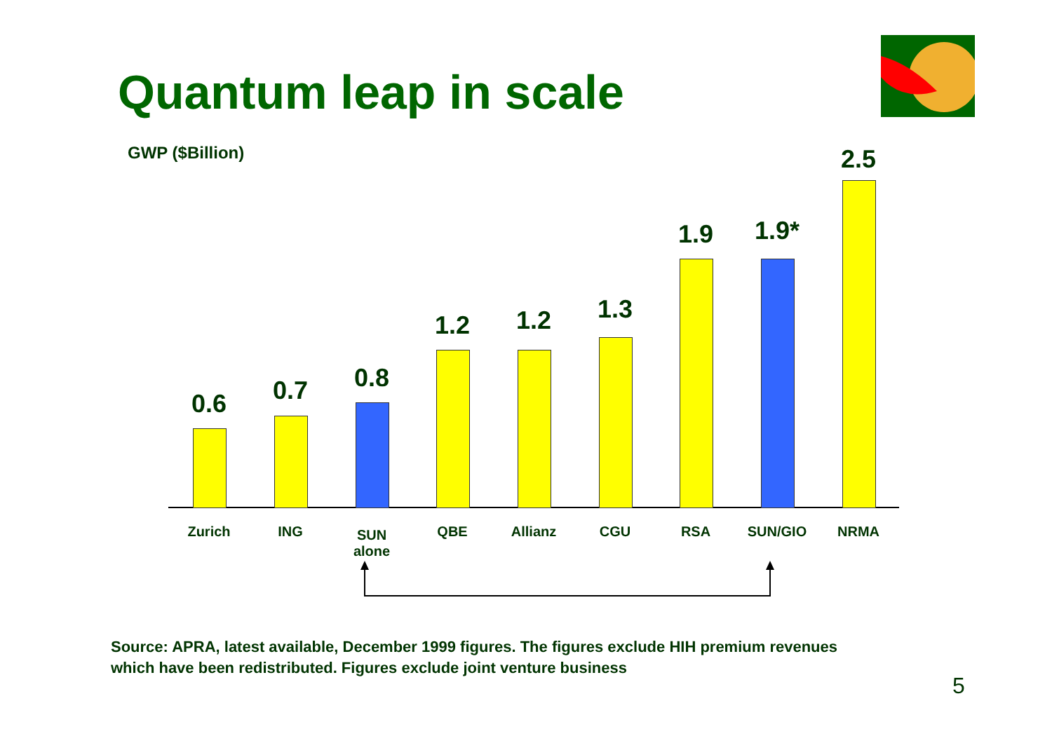Quantum leap in scale
GWP ($Billion)
0.6
Zurich
0.7
ING
0.8
SUN
alone
1.2
QBE
1.2
Allianz
1.3
CGU
1.9
RSA
1.9*
SUN/GIO
2.5
NRMA
Source: APRA, latest available, December 1999 figures. The figures exclude HIH premium revenues
which have been redistributed. Figures exclude joint venture business
5